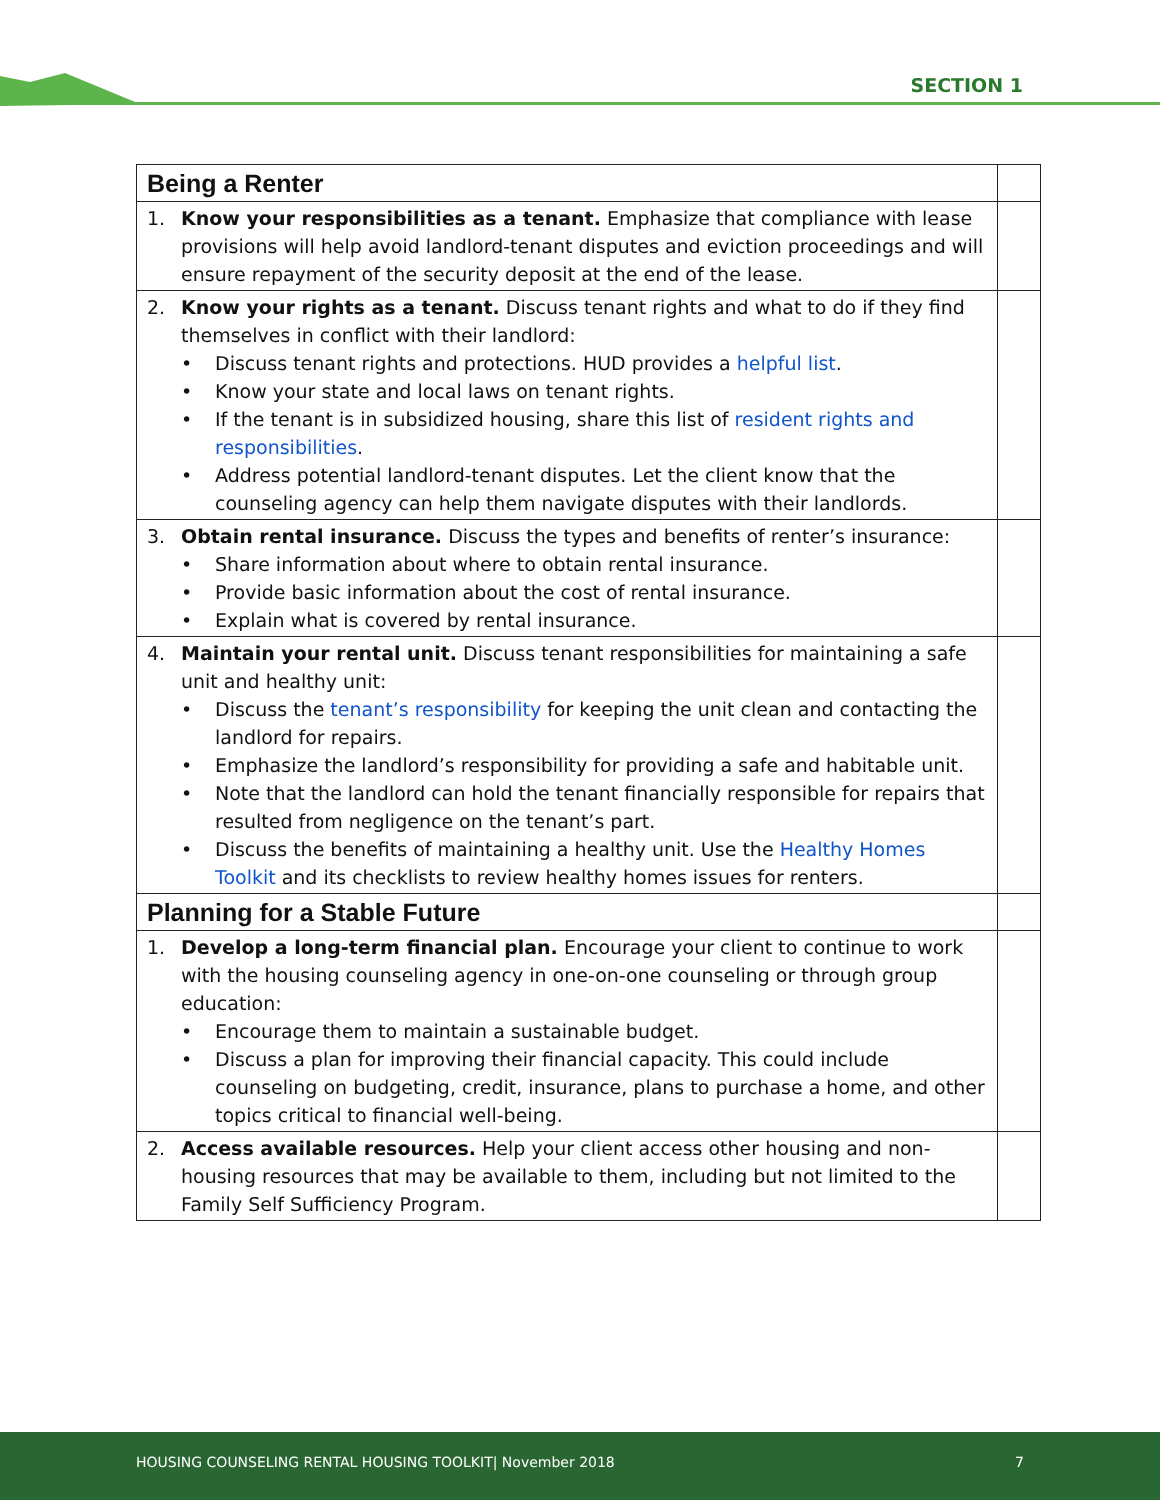SECTION 1
| Being a Renter | |
| 1. Know your responsibilities as a tenant. Emphasize that compliance with lease provisions will help avoid landlord-tenant disputes and eviction proceedings and will ensure repayment of the security deposit at the end of the lease. | |
| 2. Know your rights as a tenant. Discuss tenant rights and what to do if they find themselves in conflict with their landlord: • Discuss tenant rights and protections. HUD provides a helpful list . • Know your state and local laws on tenant rights. • If the tenant is in subsidized housing, share this list of resident rights and responsibilities . • Address potential landlord-tenant disputes. Let the client know that the counseling agency can help them navigate disputes with their landlords. | |
| 3. Obtain rental insurance. Discuss the types and benefits of renter’s insurance: • Share information about where to obtain rental insurance. • Provide basic information about the cost of rental insurance. • Explain what is covered by rental insurance. | |
| 4. Maintain your rental unit. Discuss tenant responsibilities for maintaining a safe unit and healthy unit: • Discuss the tenant’s responsibility for keeping the unit clean and contacting the landlord for repairs. • Emphasize the landlord’s responsibility for providing a safe and habitable unit. • Note that the landlord can hold the tenant financially responsible for repairs that resulted from negligence on the tenant’s part. • Discuss the benefits of maintaining a healthy unit. Use the Healthy Homes Toolkit and its checklists to review healthy homes issues for renters. | |
| Planning for a Stable Future | |
| 1. Develop a long-term financial plan. Encourage your client to continue to work with the housing counseling agency in one-on-one counseling or through group education: • Encourage them to maintain a sustainable budget. • Discuss a plan for improving their financial capacity. This could include counseling on budgeting, credit, insurance, plans to purchase a home, and other topics critical to financial well-being. | |
| 2. Access available resources. Help your client access other housing and non-housing resources that may be available to them, including but not limited to the Family Self Sufficiency Program. | |
HOUSING COUNSELING RENTAL HOUSING TOOLKIT| November 2018 7